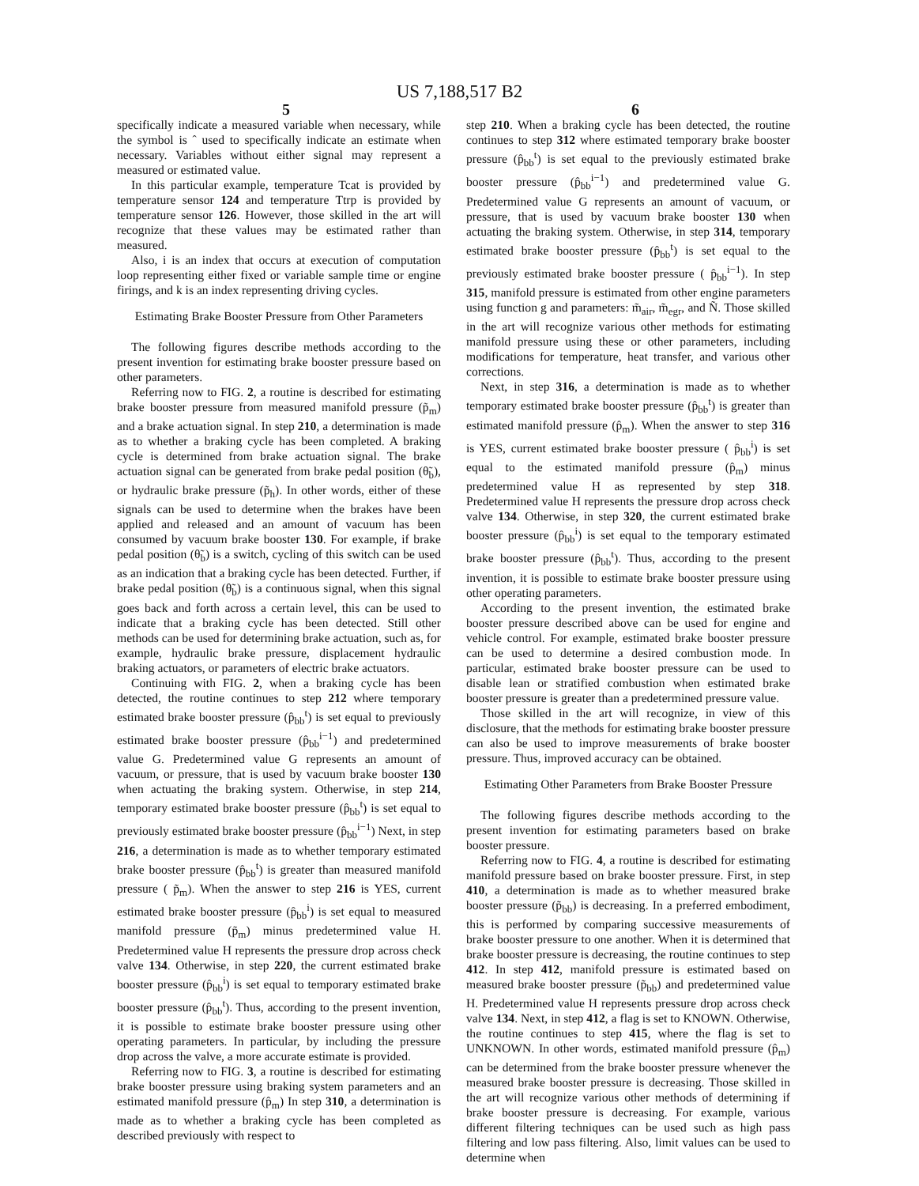US 7,188,517 B2
5
specifically indicate a measured variable when necessary, while the symbol is ˆ used to specifically indicate an estimate when necessary. Variables without either signal may represent a measured or estimated value.
In this particular example, temperature Tcat is provided by temperature sensor 124 and temperature Ttrp is provided by temperature sensor 126. However, those skilled in the art will recognize that these values may be estimated rather than measured.
Also, i is an index that occurs at execution of computation loop representing either fixed or variable sample time or engine firings, and k is an index representing driving cycles.
Estimating Brake Booster Pressure from Other Parameters
The following figures describe methods according to the present invention for estimating brake booster pressure based on other parameters.
Referring now to FIG. 2, a routine is described for estimating brake booster pressure from measured manifold pressure (p̃<sub>m</sub>) and a brake actuation signal. In step 210, a determination is made as to whether a braking cycle has been completed. A braking cycle is determined from brake actuation signal. The brake actuation signal can be generated from brake pedal position (θ̃<sub>b</sub>), or hydraulic brake pressure (p̃<sub>h</sub>). In other words, either of these signals can be used to determine when the brakes have been applied and released and an amount of vacuum has been consumed by vacuum brake booster 130. For example, if brake pedal position (θ̃<sub>b</sub>) is a switch, cycling of this switch can be used as an indication that a braking cycle has been detected. Further, if brake pedal position (θ̃<sub>b</sub>) is a continuous signal, when this signal goes back and forth across a certain level, this can be used to indicate that a braking cycle has been detected. Still other methods can be used for determining brake actuation, such as, for example, hydraulic brake pressure, displacement hydraulic braking actuators, or parameters of electric brake actuators.
Continuing with FIG. 2, when a braking cycle has been detected, the routine continues to step 212 where temporary estimated brake booster pressure (p̂<sub>bb</sub><sup>t</sup>) is set equal to previously estimated brake booster pressure (p̂<sub>bb</sub><sup>i−1</sup>) and predetermined value G. Predetermined value G represents an amount of vacuum, or pressure, that is used by vacuum brake booster 130 when actuating the braking system. Otherwise, in step 214, temporary estimated brake booster pressure (p̂<sub>bb</sub><sup>t</sup>) is set equal to previously estimated brake booster pressure (p̂<sub>bb</sub><sup>i−1</sup>) Next, in step 216, a determination is made as to whether temporary estimated brake booster pressure (p̂<sub>bb</sub><sup>t</sup>) is greater than measured manifold pressure ( p̃<sub>m</sub>). When the answer to step 216 is YES, current estimated brake booster pressure (p̂<sub>bb</sub><sup>i</sup>) is set equal to measured manifold pressure (p̃<sub>m</sub>) minus predetermined value H. Predetermined value H represents the pressure drop across check valve 134. Otherwise, in step 220, the current estimated brake booster pressure (p̂<sub>bb</sub><sup>i</sup>) is set equal to temporary estimated brake booster pressure (p̂<sub>bb</sub><sup>t</sup>). Thus, according to the present invention, it is possible to estimate brake booster pressure using other operating parameters. In particular, by including the pressure drop across the valve, a more accurate estimate is provided.
Referring now to FIG. 3, a routine is described for estimating brake booster pressure using braking system parameters and an estimated manifold pressure (p̂<sub>m</sub>) In step 310, a determination is made as to whether a braking cycle has been completed as described previously with respect to
6
step 210. When a braking cycle has been detected, the routine continues to step 312 where estimated temporary brake booster pressure (p̂<sub>bb</sub><sup>t</sup>) is set equal to the previously estimated brake booster pressure (p̂<sub>bb</sub><sup>i−1</sup>) and predetermined value G. Predetermined value G represents an amount of vacuum, or pressure, that is used by vacuum brake booster 130 when actuating the braking system. Otherwise, in step 314, temporary estimated brake booster pressure (p̂<sub>bb</sub><sup>t</sup>) is set equal to the previously estimated brake booster pressure ( p̂<sub>bb</sub><sup>i−1</sup>). In step 315, manifold pressure is estimated from other engine parameters using function g and parameters: m̃<sub>air</sub>, m̃<sub>egr</sub>, and Ñ. Those skilled in the art will recognize various other methods for estimating manifold pressure using these or other parameters, including modifications for temperature, heat transfer, and various other corrections.
Next, in step 316, a determination is made as to whether temporary estimated brake booster pressure (p̂<sub>bb</sub><sup>t</sup>) is greater than estimated manifold pressure (p̂<sub>m</sub>). When the answer to step 316 is YES, current estimated brake booster pressure ( p̂<sub>bb</sub><sup>i</sup>) is set equal to the estimated manifold pressure (p̂<sub>m</sub>) minus predetermined value H as represented by step 318. Predetermined value H represents the pressure drop across check valve 134. Otherwise, in step 320, the current estimated brake booster pressure (p̂<sub>bb</sub><sup>i</sup>) is set equal to the temporary estimated brake booster pressure (p̂<sub>bb</sub><sup>t</sup>). Thus, according to the present invention, it is possible to estimate brake booster pressure using other operating parameters.
According to the present invention, the estimated brake booster pressure described above can be used for engine and vehicle control. For example, estimated brake booster pressure can be used to determine a desired combustion mode. In particular, estimated brake booster pressure can be used to disable lean or stratified combustion when estimated brake booster pressure is greater than a predetermined pressure value.
Those skilled in the art will recognize, in view of this disclosure, that the methods for estimating brake booster pressure can also be used to improve measurements of brake booster pressure. Thus, improved accuracy can be obtained.
Estimating Other Parameters from Brake Booster Pressure
The following figures describe methods according to the present invention for estimating parameters based on brake booster pressure.
Referring now to FIG. 4, a routine is described for estimating manifold pressure based on brake booster pressure. First, in step 410, a determination is made as to whether measured brake booster pressure (p̃<sub>bb</sub>) is decreasing. In a preferred embodiment, this is performed by comparing successive measurements of brake booster pressure to one another. When it is determined that brake booster pressure is decreasing, the routine continues to step 412. In step 412, manifold pressure is estimated based on measured brake booster pressure (p̃<sub>bb</sub>) and predetermined value H. Predetermined value H represents pressure drop across check valve 134. Next, in step 412, a flag is set to KNOWN. Otherwise, the routine continues to step 415, where the flag is set to UNKNOWN. In other words, estimated manifold pressure (p̂<sub>m</sub>) can be determined from the brake booster pressure whenever the measured brake booster pressure is decreasing. Those skilled in the art will recognize various other methods of determining if brake booster pressure is decreasing. For example, various different filtering techniques can be used such as high pass filtering and low pass filtering. Also, limit values can be used to determine when